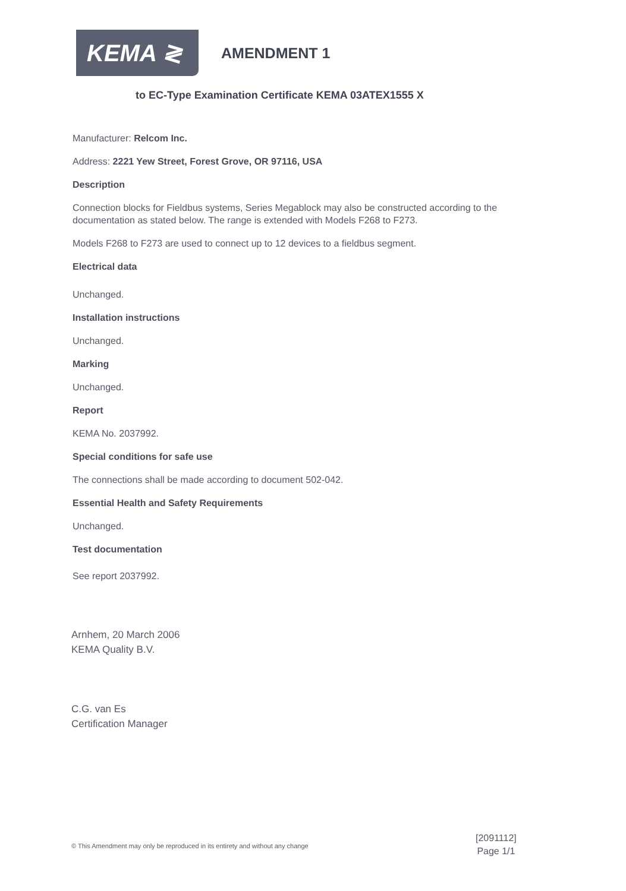KEMA ≷
AMENDMENT 1
to EC-Type Examination Certificate KEMA 03ATEX1555 X
Manufacturer: Relcom Inc.
Address: 2221 Yew Street, Forest Grove, OR 97116, USA
Description
Connection blocks for Fieldbus systems, Series Megablock may also be constructed according to the documentation as stated below. The range is extended with Models F268 to F273.
Models F268 to F273 are used to connect up to 12 devices to a fieldbus segment.
Electrical data
Unchanged.
Installation instructions
Unchanged.
Marking
Unchanged.
Report
KEMA No. 2037992.
Special conditions for safe use
The connections shall be made according to document 502-042.
Essential Health and Safety Requirements
Unchanged.
Test documentation
See report 2037992.
Arnhem, 20 March 2006
KEMA Quality B.V.
C.G. van Es
Certification Manager
© This Amendment may only be reproduced in its entirety and without any change
[2091112]
Page 1/1